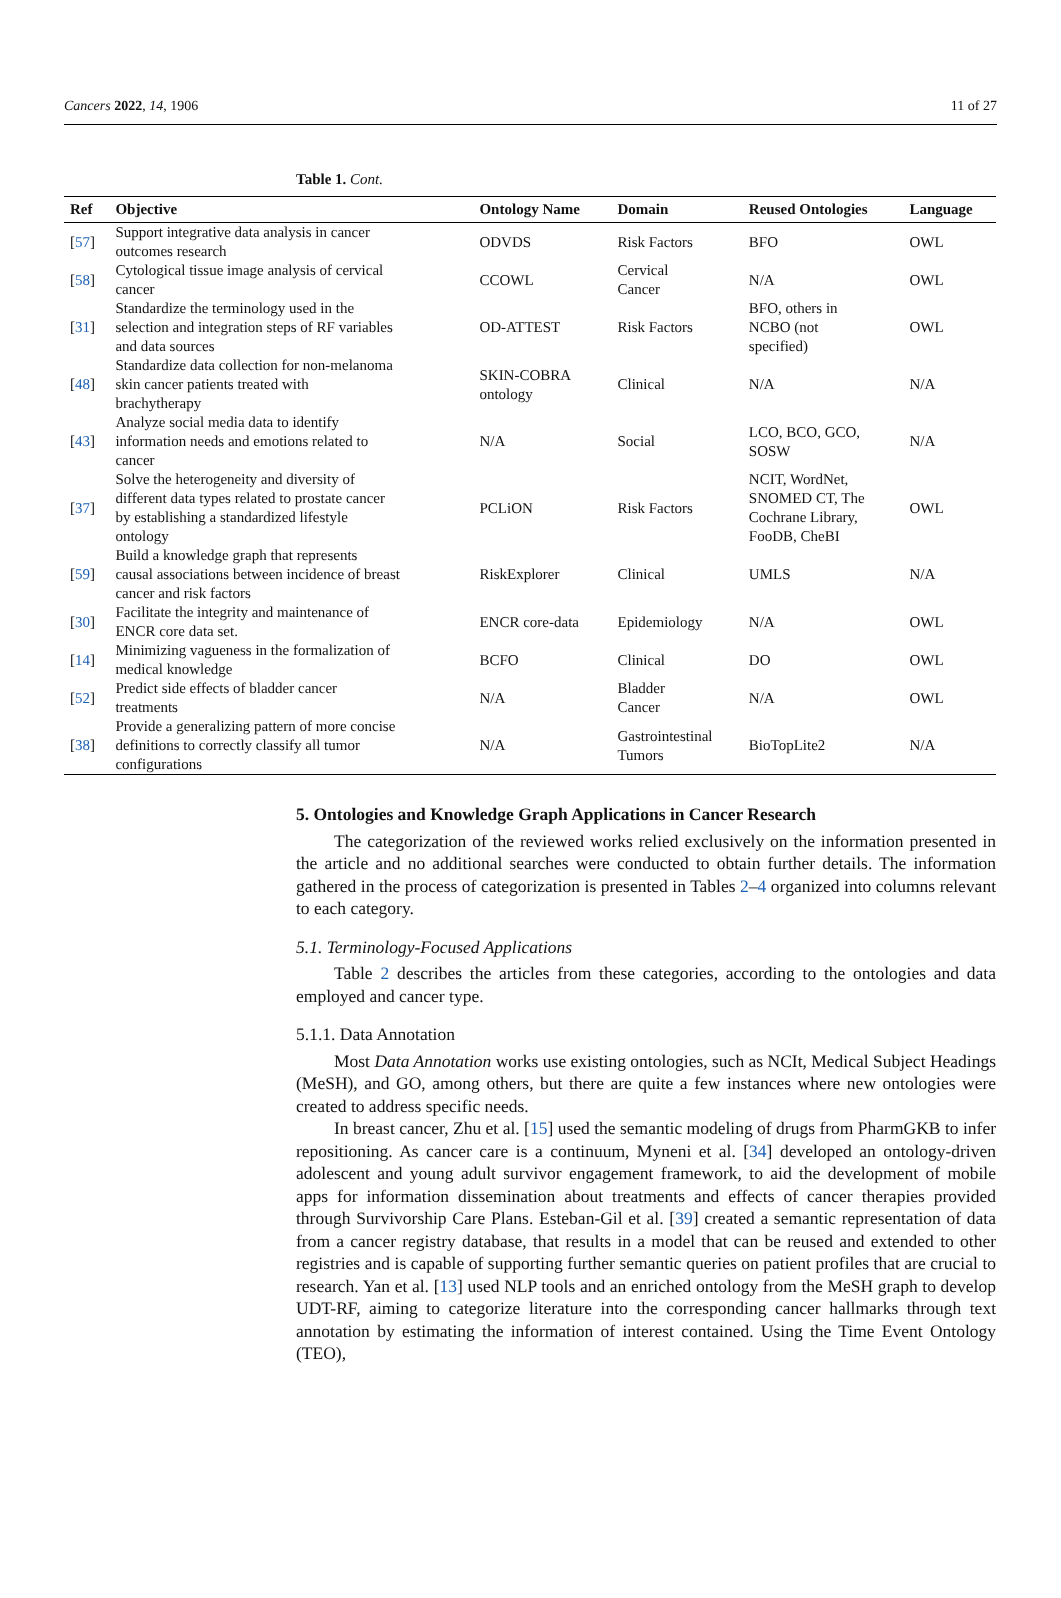Cancers 2022, 14, 1906 11 of 27
Table 1. Cont.
| Ref | Objective | Ontology Name | Domain | Reused Ontologies | Language |
| --- | --- | --- | --- | --- | --- |
| [ 57 ] | Support integrative data analysis in cancer outcomes research | ODVDS | Risk Factors | BFO | OWL |
| [ 58 ] | Cytological tissue image analysis of cervical cancer | CCOWL | Cervical Cancer | N/A | OWL |
| [ 31 ] | Standardize the terminology used in the selection and integration steps of RF variables and data sources | OD-ATTEST | Risk Factors | BFO, others in NCBO (not specified) | OWL |
| [ 48 ] | Standardize data collection for non-melanoma skin cancer patients treated with brachytherapy | SKIN-COBRA ontology | Clinical | N/A | N/A |
| [ 43 ] | Analyze social media data to identify information needs and emotions related to cancer | N/A | Social | LCO, BCO, GCO, SOSW | N/A |
| [ 37 ] | Solve the heterogeneity and diversity of different data types related to prostate cancer by establishing a standardized lifestyle ontology | PCLiON | Risk Factors | NCIT, WordNet, SNOMED CT, The Cochrane Library, FooDB, CheBI | OWL |
| [ 59 ] | Build a knowledge graph that represents causal associations between incidence of breast cancer and risk factors | RiskExplorer | Clinical | UMLS | N/A |
| [ 30 ] | Facilitate the integrity and maintenance of ENCR core data set. | ENCR core-data | Epidemiology | N/A | OWL |
| [ 14 ] | Minimizing vagueness in the formalization of medical knowledge | BCFO | Clinical | DO | OWL |
| [ 52 ] | Predict side effects of bladder cancer treatments | N/A | Bladder Cancer | N/A | OWL |
| [ 38 ] | Provide a generalizing pattern of more concise definitions to correctly classify all tumor configurations | N/A | Gastrointestinal Tumors | BioTopLite2 | N/A |
5. Ontologies and Knowledge Graph Applications in Cancer Research
The categorization of the reviewed works relied exclusively on the information presented in the article and no additional searches were conducted to obtain further details. The information gathered in the process of categorization is presented in Tables 2–4 organized into columns relevant to each category.
5.1. Terminology-Focused Applications
Table 2 describes the articles from these categories, according to the ontologies and data employed and cancer type.
5.1.1. Data Annotation
Most Data Annotation works use existing ontologies, such as NCIt, Medical Subject Headings (MeSH), and GO, among others, but there are quite a few instances where new ontologies were created to address specific needs.
In breast cancer, Zhu et al. [15] used the semantic modeling of drugs from PharmGKB to infer repositioning. As cancer care is a continuum, Myneni et al. [34] developed an ontology-driven adolescent and young adult survivor engagement framework, to aid the development of mobile apps for information dissemination about treatments and effects of cancer therapies provided through Survivorship Care Plans. Esteban-Gil et al. [39] created a semantic representation of data from a cancer registry database, that results in a model that can be reused and extended to other registries and is capable of supporting further semantic queries on patient profiles that are crucial to research. Yan et al. [13] used NLP tools and an enriched ontology from the MeSH graph to develop UDT-RF, aiming to categorize literature into the corresponding cancer hallmarks through text annotation by estimating the information of interest contained. Using the Time Event Ontology (TEO),